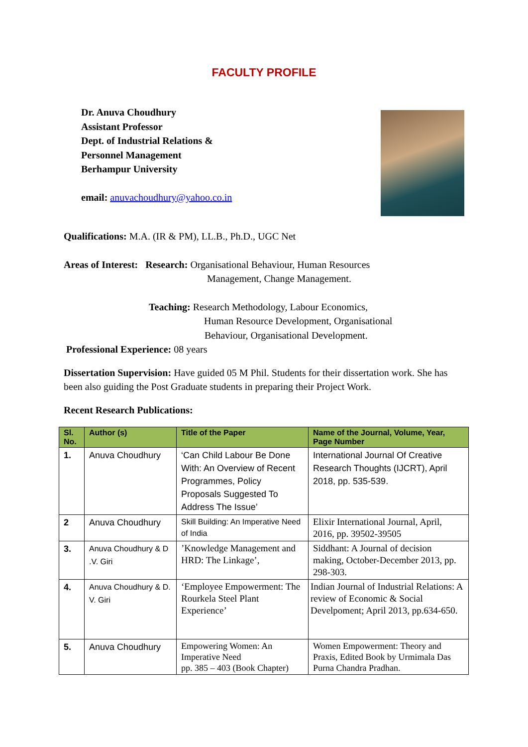FACULTY PROFILE
Dr. Anuva Choudhury
Assistant Professor
Dept. of Industrial Relations &
Personnel Management
Berhampur University
email: anuvachoudhury@yahoo.co.in
Qualifications: M.A. (IR & PM), LL.B., Ph.D., UGC Net
Areas of Interest: Research: Organisational Behaviour, Human Resources
Management, Change Management.
Teaching: Research Methodology, Labour Economics,
Human Resource Development, Organisational
Behaviour, Organisational Development.
Professional Experience: 08 years
Dissertation Supervision: Have guided 05 M Phil. Students for their dissertation work. She has been also guiding the Post Graduate students in preparing their Project Work.
Recent Research Publications:
| Sl. No. | Author (s) | Title of the Paper | Name of the Journal, Volume, Year, Page Number |
| --- | --- | --- | --- |
| 1. | Anuva Choudhury | ‘Can Child Labour Be Done With: An Overview of Recent Programmes, Policy Proposals Suggested To Address The Issue’ | International Journal Of Creative Research Thoughts (IJCRT), April 2018, pp. 535-539. |
| 2 | Anuva Choudhury | Skill Building: An Imperative Need of India | Elixir International Journal, April, 2016, pp. 39502-39505 |
| 3. | Anuva Choudhury & D .V. Giri | ’Knowledge Management and HRD: The Linkage’, | Siddhant: A Journal of decision making, October-December 2013, pp. 298-303. |
| 4. | Anuva Choudhury & D. V. Giri | ‘Employee Empowerment: The Rourkela Steel Plant Experience’ | Indian Journal of Industrial Relations: A review of Economic & Social Develpoment; April 2013, pp.634-650. |
| 5. | Anuva Choudhury | Empowering Women: An Imperative Need pp. 385 – 403 (Book Chapter) | Women Empowerment: Theory and Praxis, Edited Book by Urmimala Das Purna Chandra Pradhan. |